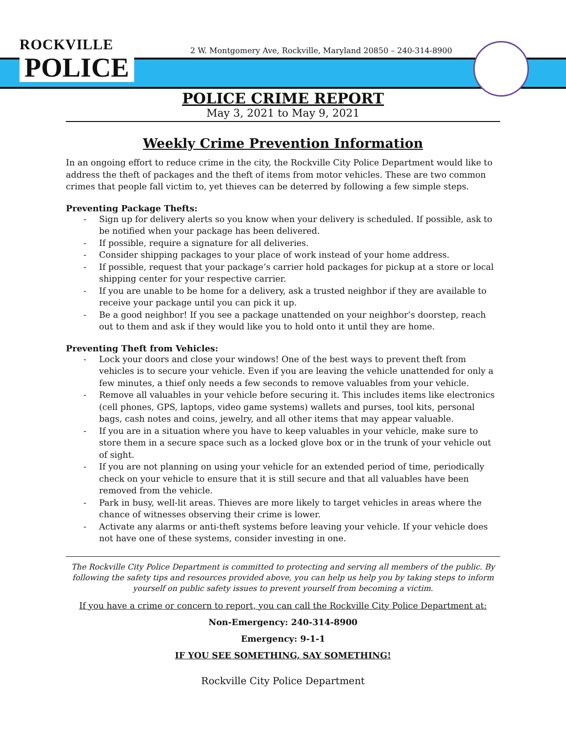ROCKVILLE
POLICE
2 W. Montgomery Ave, Rockville, Maryland 20850 – 240-314-8900
POLICE CRIME REPORT
May 3, 2021 to May 9, 2021
Weekly Crime Prevention Information
In an ongoing effort to reduce crime in the city, the Rockville City Police Department would like to address the theft of packages and the theft of items from motor vehicles. These are two common crimes that people fall victim to, yet thieves can be deterred by following a few simple steps.
Preventing Package Thefts:
- Sign up for delivery alerts so you know when your delivery is scheduled. If possible, ask to be notified when your package has been delivered.
- If possible, require a signature for all deliveries.
- Consider shipping packages to your place of work instead of your home address.
- If possible, request that your package’s carrier hold packages for pickup at a store or local shipping center for your respective carrier.
- If you are unable to be home for a delivery, ask a trusted neighbor if they are available to receive your package until you can pick it up.
- Be a good neighbor! If you see a package unattended on your neighbor’s doorstep, reach out to them and ask if they would like you to hold onto it until they are home.
Preventing Theft from Vehicles:
- Lock your doors and close your windows! One of the best ways to prevent theft from vehicles is to secure your vehicle. Even if you are leaving the vehicle unattended for only a few minutes, a thief only needs a few seconds to remove valuables from your vehicle.
- Remove all valuables in your vehicle before securing it. This includes items like electronics (cell phones, GPS, laptops, video game systems) wallets and purses, tool kits, personal bags, cash notes and coins, jewelry, and all other items that may appear valuable.
- If you are in a situation where you have to keep valuables in your vehicle, make sure to store them in a secure space such as a locked glove box or in the trunk of your vehicle out of sight.
- If you are not planning on using your vehicle for an extended period of time, periodically check on your vehicle to ensure that it is still secure and that all valuables have been removed from the vehicle.
- Park in busy, well-lit areas. Thieves are more likely to target vehicles in areas where the chance of witnesses observing their crime is lower.
- Activate any alarms or anti-theft systems before leaving your vehicle. If your vehicle does not have one of these systems, consider investing in one.
The Rockville City Police Department is committed to protecting and serving all members of the public. By following the safety tips and resources provided above, you can help us help you by taking steps to inform yourself on public safety issues to prevent yourself from becoming a victim.
If you have a crime or concern to report, you can call the Rockville City Police Department at:
Non-Emergency: 240-314-8900
Emergency: 9-1-1
IF YOU SEE SOMETHING, SAY SOMETHING!
Rockville City Police Department